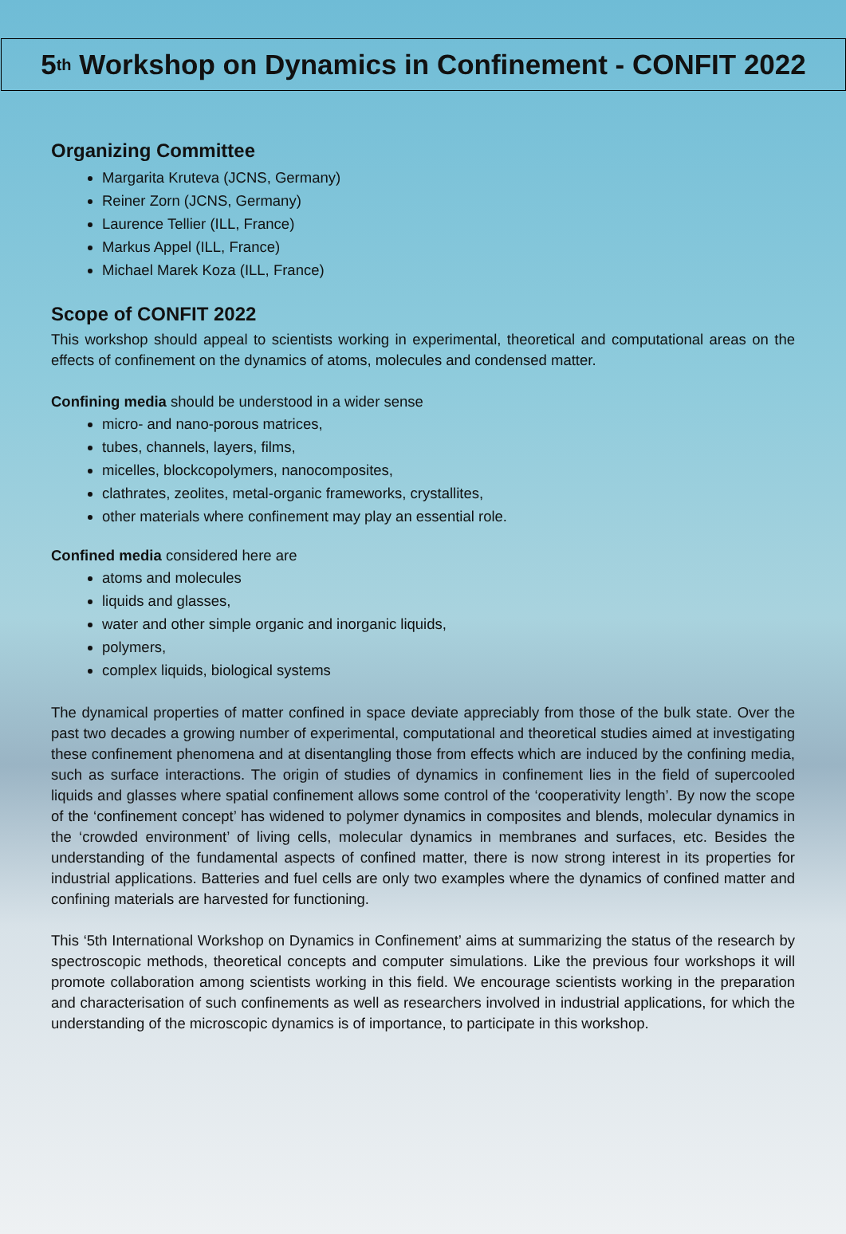5<sup>th</sup> Workshop on Dynamics in Confinement - CONFIT 2022
Organizing Committee
Margarita Kruteva (JCNS, Germany)
Reiner Zorn (JCNS, Germany)
Laurence Tellier (ILL, France)
Markus Appel (ILL, France)
Michael Marek Koza (ILL, France)
Scope of CONFIT 2022
This workshop should appeal to scientists working in experimental, theoretical and computational areas on the effects of confinement on the dynamics of atoms, molecules and condensed matter.
Confining media should be understood in a wider sense
micro- and nano-porous matrices,
tubes, channels, layers, films,
micelles, blockcopolymers, nanocomposites,
clathrates, zeolites, metal-organic frameworks, crystallites,
other materials where confinement may play an essential role.
Confined media considered here are
atoms and molecules
liquids and glasses,
water and other simple organic and inorganic liquids,
polymers,
complex liquids, biological systems
The dynamical properties of matter confined in space deviate appreciably from those of the bulk state. Over the past two decades a growing number of experimental, computational and theoretical studies aimed at investigating these confinement phenomena and at disentangling those from effects which are induced by the confining media, such as surface interactions. The origin of studies of dynamics in confinement lies in the field of supercooled liquids and glasses where spatial confinement allows some control of the ‘cooperativity length’. By now the scope of the ‘confinement concept’ has widened to polymer dynamics in composites and blends, molecular dynamics in the ‘crowded environment’ of living cells, molecular dynamics in membranes and surfaces, etc. Besides the understanding of the fundamental aspects of confined matter, there is now strong interest in its properties for industrial applications. Batteries and fuel cells are only two examples where the dynamics of confined matter and confining materials are harvested for functioning.
This ‘5th International Workshop on Dynamics in Confinement’ aims at summarizing the status of the research by spectroscopic methods, theoretical concepts and computer simulations. Like the previous four workshops it will promote collaboration among scientists working in this field. We encourage scientists working in the preparation and characterisation of such confinements as well as researchers involved in industrial applications, for which the understanding of the microscopic dynamics is of importance, to participate in this workshop.